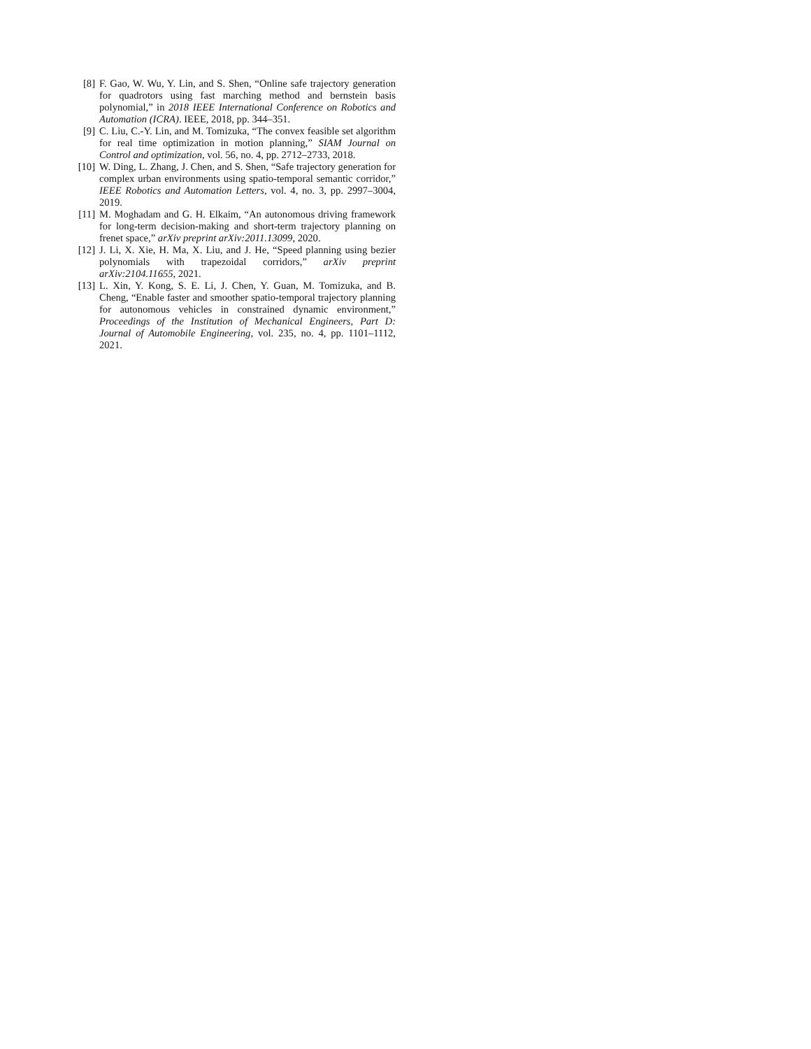[8] F. Gao, W. Wu, Y. Lin, and S. Shen, “Online safe trajectory generation for quadrotors using fast marching method and bernstein basis polynomial,” in 2018 IEEE International Conference on Robotics and Automation (ICRA). IEEE, 2018, pp. 344–351.
[9] C. Liu, C.-Y. Lin, and M. Tomizuka, “The convex feasible set algorithm for real time optimization in motion planning,” SIAM Journal on Control and optimization, vol. 56, no. 4, pp. 2712–2733, 2018.
[10]
W. Ding, L. Zhang, J. Chen, and S. Shen, “Safe trajectory generation for complex urban environments using spatio-temporal semantic corridor,” IEEE Robotics and Automation Letters, vol. 4, no. 3, pp. 2997–3004, 2019.
[11]
M. Moghadam and G. H. Elkaim, “An autonomous driving framework for long-term decision-making and short-term trajectory planning on frenet space,” arXiv preprint arXiv:2011.13099, 2020.
[12]
J. Li, X. Xie, H. Ma, X. Liu, and J. He, “Speed planning using bezier polynomials with trapezoidal corridors,” arXiv preprint arXiv:2104.11655, 2021.
[13]
L. Xin, Y. Kong, S. E. Li, J. Chen, Y. Guan, M. Tomizuka, and B. Cheng, “Enable faster and smoother spatio-temporal trajectory planning for autonomous vehicles in constrained dynamic environment,” Proceedings of the Institution of Mechanical Engineers, Part D: Journal of Automobile Engineering, vol. 235, no. 4, pp. 1101–1112, 2021.